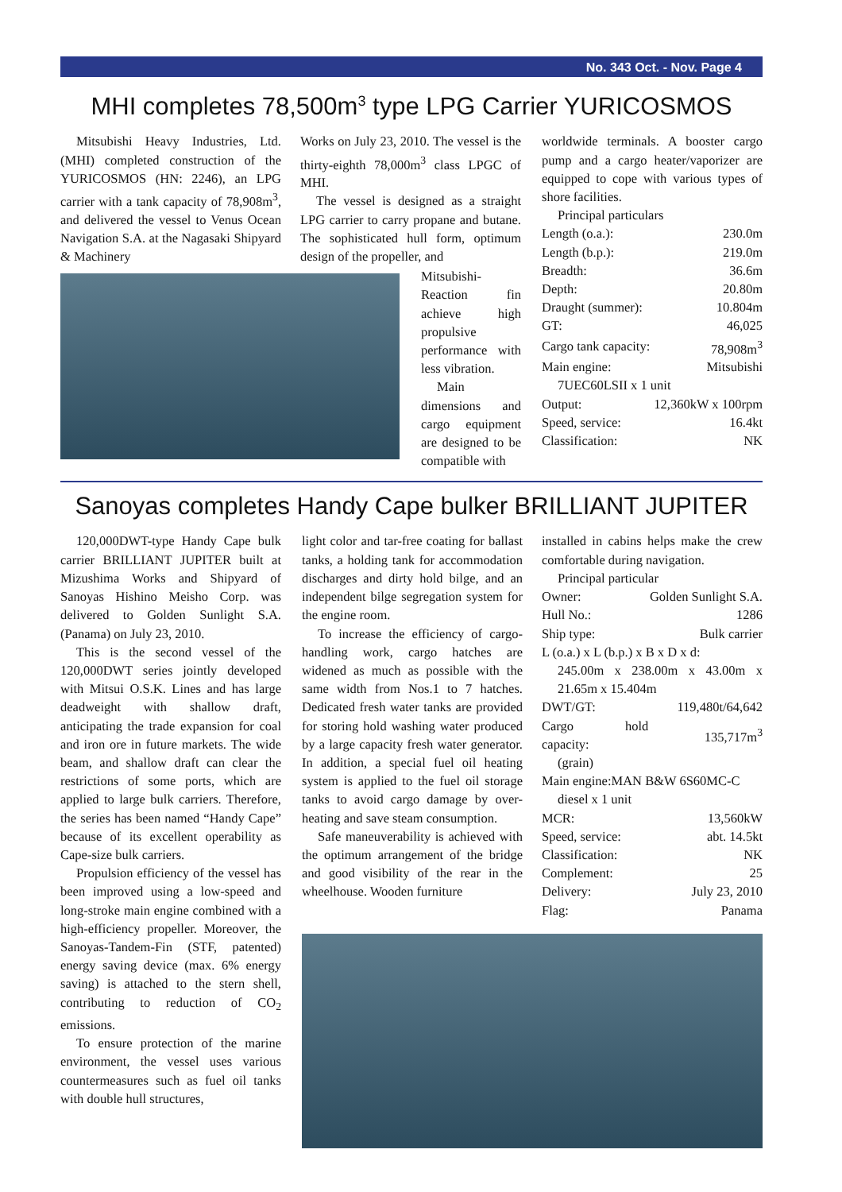No. 343 Oct. - Nov. Page 4
MHI completes 78,500m<sup>3</sup> type LPG Carrier YURICOSMOS
Mitsubishi Heavy Industries, Ltd. (MHI) completed construction of the YURICOSMOS (HN: 2246), an LPG carrier with a tank capacity of 78,908m<sup>3</sup>, and delivered the vessel to Venus Ocean Navigation S.A. at the Nagasaki Shipyard & Machinery
Works on July 23, 2010. The vessel is the thirty-eighth 78,000m<sup>3</sup> class LPGC of MHI.
The vessel is designed as a straight LPG carrier to carry propane and butane. The sophisticated hull form, optimum design of the propeller, and
Mitsubishi-Reaction fin achieve high propulsive performance with less vibration.
Main dimensions and cargo equipment are designed to be compatible with
worldwide terminals. A booster cargo pump and a cargo heater/vaporizer are equipped to cope with various types of shore facilities.
Principal particulars
| Length (o.a.): | 230.0m |
| Length (b.p.): | 219.0m |
| Breadth: | 36.6m |
| Depth: | 20.80m |
| Draught (summer): | 10.804m |
| GT: | 46,025 |
| Cargo tank capacity: | 78,908m<sup>3</sup> |
| Main engine: | Mitsubishi |
| 7UEC60LSII x 1 unit | |
| Output: | 12,360kW x 100rpm |
| Speed, service: | 16.4kt |
| Classification: | NK |
Sanoyas completes Handy Cape bulker BRILLIANT JUPITER
120,000DWT-type Handy Cape bulk carrier BRILLIANT JUPITER built at Mizushima Works and Shipyard of Sanoyas Hishino Meisho Corp. was delivered to Golden Sunlight S.A. (Panama) on July 23, 2010.
This is the second vessel of the 120,000DWT series jointly developed with Mitsui O.S.K. Lines and has large deadweight with shallow draft, anticipating the trade expansion for coal and iron ore in future markets. The wide beam, and shallow draft can clear the restrictions of some ports, which are applied to large bulk carriers. Therefore, the series has been named “Handy Cape” because of its excellent operability as Cape-size bulk carriers.
Propulsion efficiency of the vessel has been improved using a low-speed and long-stroke main engine combined with a high-efficiency propeller. Moreover, the Sanoyas-Tandem-Fin (STF, patented) energy saving device (max. 6% energy saving) is attached to the stern shell, contributing to reduction of CO<sub>2</sub> emissions.
To ensure protection of the marine environment, the vessel uses various countermeasures such as fuel oil tanks with double hull structures,
light color and tar-free coating for ballast tanks, a holding tank for accommodation discharges and dirty hold bilge, and an independent bilge segregation system for the engine room.
To increase the efficiency of cargo-handling work, cargo hatches are widened as much as possible with the same width from Nos.1 to 7 hatches. Dedicated fresh water tanks are provided for storing hold washing water produced by a large capacity fresh water generator. In addition, a special fuel oil heating system is applied to the fuel oil storage tanks to avoid cargo damage by over-heating and save steam consumption.
Safe maneuverability is achieved with the optimum arrangement of the bridge and good visibility of the rear in the wheelhouse. Wooden furniture
installed in cabins helps make the crew comfortable during navigation.
Principal particular
| Owner: | Golden Sunlight S.A. |
| Hull No.: | 1286 |
| Ship type: | Bulk carrier |
| L (o.a.) x L (b.p.) x B x D x d: | |
| 245.00m x 238.00m x 43.00m x 21.65m x 15.404m | |
| DWT/GT: | 119,480t/64,642 |
| Cargo hold capacity: | 135,717m<sup>3</sup> |
| (grain) | |
| Main engine:MAN B&W 6S60MC-C | |
| diesel x 1 unit | |
| MCR: | 13,560kW |
| Speed, service: | abt. 14.5kt |
| Classification: | NK |
| Complement: | 25 |
| Delivery: | July 23, 2010 |
| Flag: | Panama |